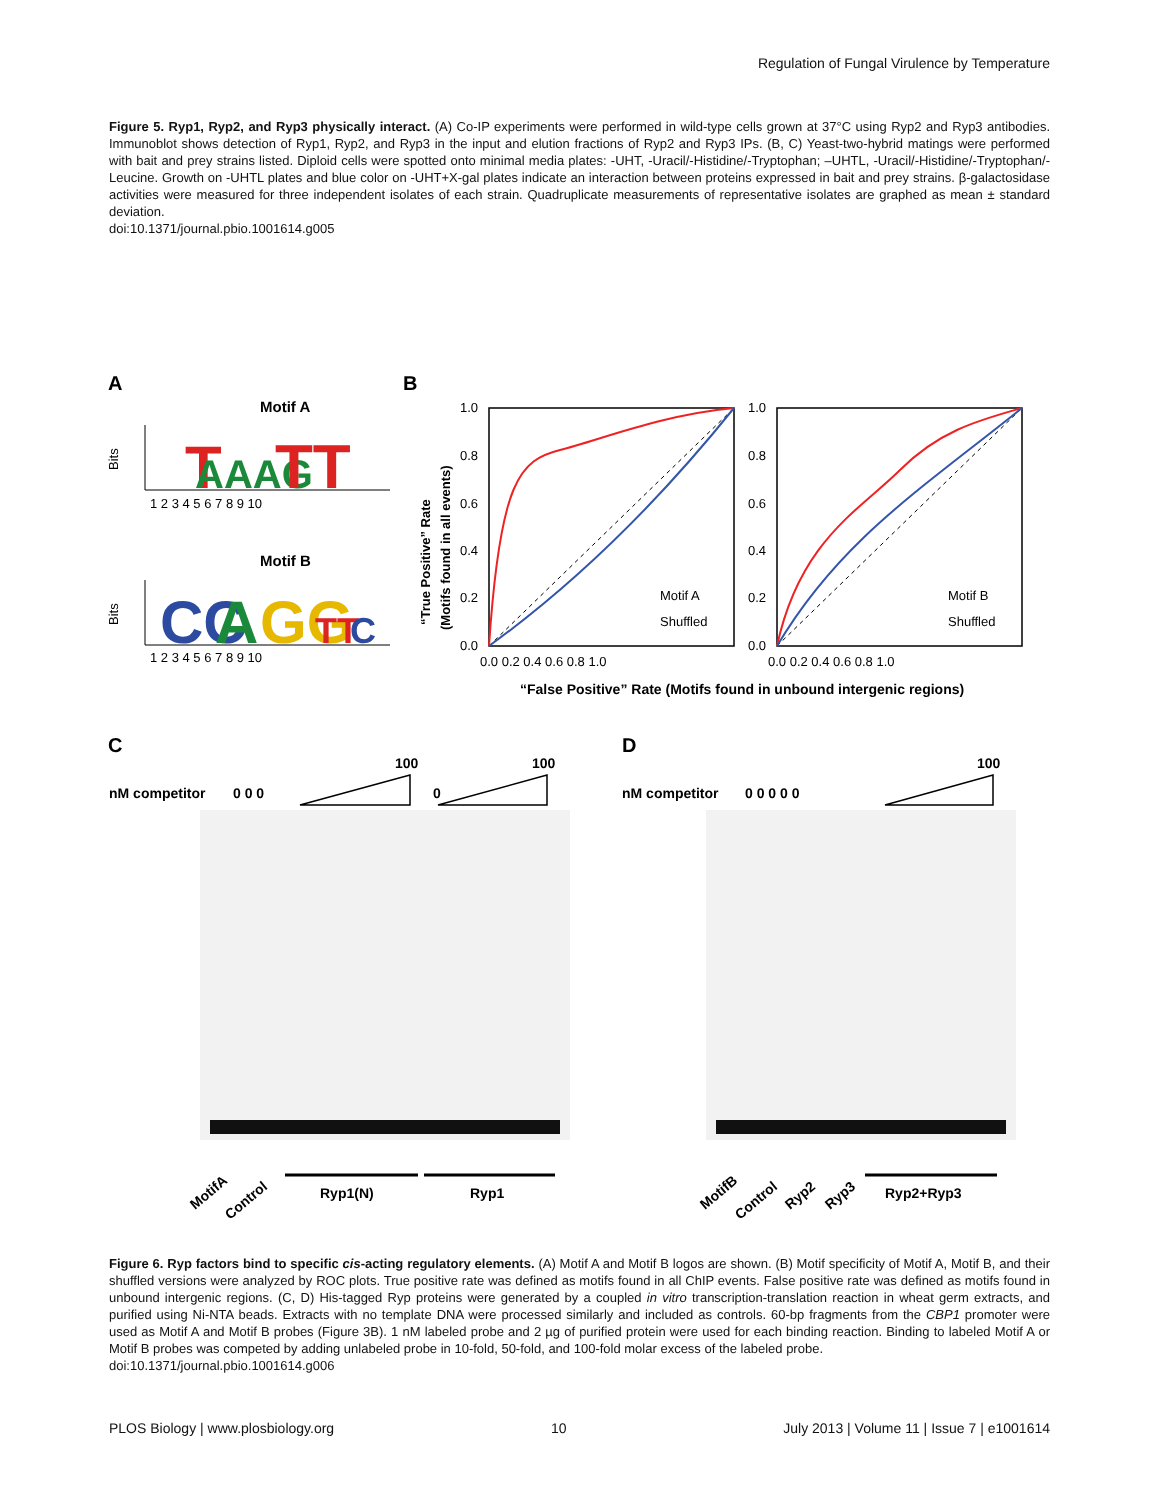Regulation of Fungal Virulence by Temperature
Figure 5. Ryp1, Ryp2, and Ryp3 physically interact. (A) Co-IP experiments were performed in wild-type cells grown at 37°C using Ryp2 and Ryp3 antibodies. Immunoblot shows detection of Ryp1, Ryp2, and Ryp3 in the input and elution fractions of Ryp2 and Ryp3 IPs. (B, C) Yeast-two-hybrid matings were performed with bait and prey strains listed. Diploid cells were spotted onto minimal media plates: -UHT, -Uracil/-Histidine/-Tryptophan; –UHTL, -Uracil/-Histidine/-Tryptophan/-Leucine. Growth on -UHTL plates and blue color on -UHT+X-gal plates indicate an interaction between proteins expressed in bait and prey strains. β-galactosidase activities were measured for three independent isolates of each strain. Quadruplicate measurements of representative isolates are graphed as mean ± standard deviation.
doi:10.1371/journal.pbio.1001614.g005
A
B
C
D
Motif A
Motif B
Bits
Bits
T
AAAG
TT
CC
A
GG
TT
C
1 2 3 4 5 6 7 8 9 10
1 2 3 4 5 6 7 8 9 10
Motif A
Shuffled
Motif B
Shuffled
1.0
0.8
0.6
0.4
0.2
0.0
1.0
0.8
0.6
0.4
0.2
0.0
0.0 0.2 0.4 0.6 0.8 1.0
0.0 0.2 0.4 0.6 0.8 1.0
“True Positive” Rate
(Motifs found in all events)
“False Positive” Rate (Motifs found in unbound intergenic regions)
nM competitor
0 0 0
100
0
100
nM competitor
0 0 0 0 0
100
Ryp1(N)
Ryp1
Ryp2+Ryp3
MotifA
Control
MotifB
Control
Ryp2
Ryp3
Figure 6. Ryp factors bind to specific cis-acting regulatory elements. (A) Motif A and Motif B logos are shown. (B) Motif specificity of Motif A, Motif B, and their shuffled versions were analyzed by ROC plots. True positive rate was defined as motifs found in all ChIP events. False positive rate was defined as motifs found in unbound intergenic regions. (C, D) His-tagged Ryp proteins were generated by a coupled in vitro transcription-translation reaction in wheat germ extracts, and purified using Ni-NTA beads. Extracts with no template DNA were processed similarly and included as controls. 60-bp fragments from the CBP1 promoter were used as Motif A and Motif B probes (Figure 3B). 1 nM labeled probe and 2 µg of purified protein were used for each binding reaction. Binding to labeled Motif A or Motif B probes was competed by adding unlabeled probe in 10-fold, 50-fold, and 100-fold molar excess of the labeled probe.
doi:10.1371/journal.pbio.1001614.g006
PLOS Biology | www.plosbiology.org 10 July 2013 | Volume 11 | Issue 7 | e1001614